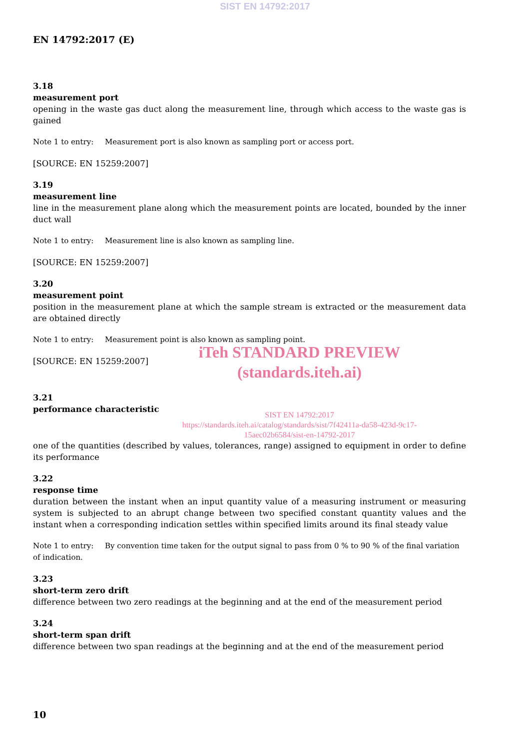SIST EN 14792:2017
EN 14792:2017 (E)
3.18
measurement port
opening in the waste gas duct along the measurement line, through which access to the waste gas is gained
Note 1 to entry: Measurement port is also known as sampling port or access port.
[SOURCE: EN 15259:2007]
3.19
measurement line
line in the measurement plane along which the measurement points are located, bounded by the inner duct wall
Note 1 to entry: Measurement line is also known as sampling line.
[SOURCE: EN 15259:2007]
3.20
measurement point
position in the measurement plane at which the sample stream is extracted or the measurement data are obtained directly
Note 1 to entry: Measurement point is also known as sampling point.
[SOURCE: EN 15259:2007]
iTeh STANDARD PREVIEW
(standards.iteh.ai)
3.21
performance characteristic
SIST EN 14792:2017
https://standards.iteh.ai/catalog/standards/sist/7f42411a-da58-423d-9c17-
15aec02b6584/sist-en-14792-2017
one of the quantities (described by values, tolerances, range) assigned to equipment in order to define its performance
3.22
response time
duration between the instant when an input quantity value of a measuring instrument or measuring system is subjected to an abrupt change between two specified constant quantity values and the instant when a corresponding indication settles within specified limits around its final steady value
Note 1 to entry: By convention time taken for the output signal to pass from 0 % to 90 % of the final variation of indication.
3.23
short-term zero drift
difference between two zero readings at the beginning and at the end of the measurement period
3.24
short-term span drift
difference between two span readings at the beginning and at the end of the measurement period
10